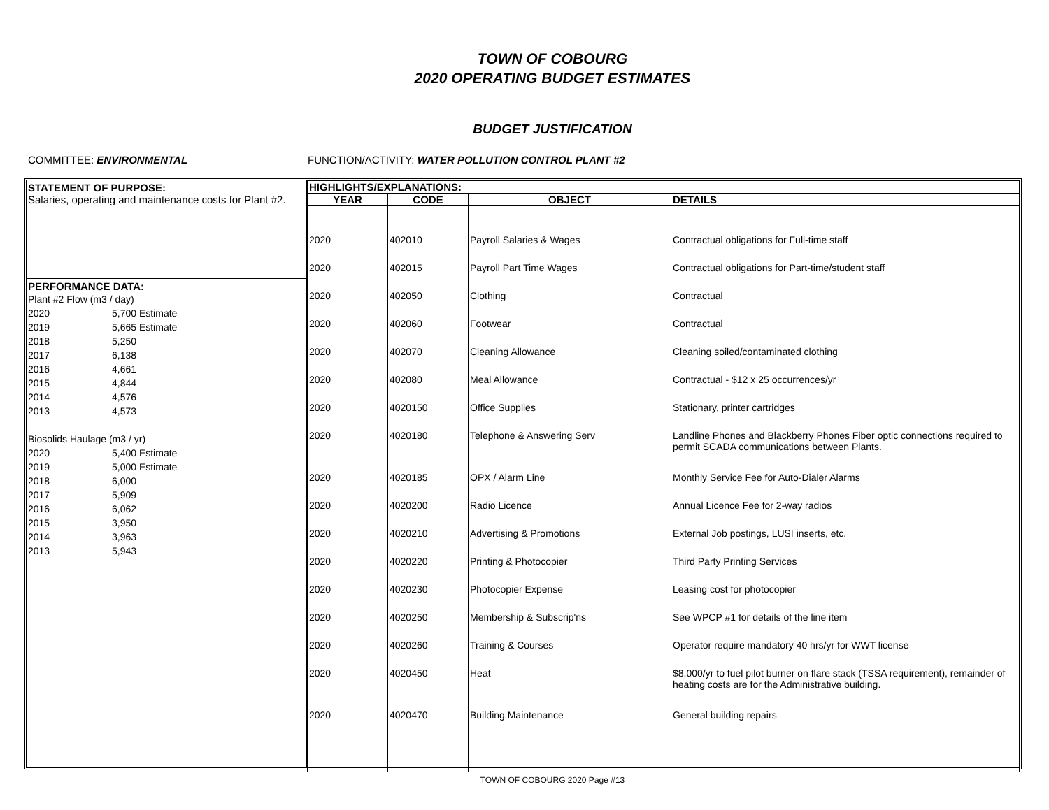TOWN OF COBOURG
2020 OPERATING BUDGET ESTIMATES
BUDGET JUSTIFICATION
COMMITTEE: ENVIRONMENTAL FUNCTION/ACTIVITY: WATER POLLUTION CONTROL PLANT #2
STATEMENT OF PURPOSE:
Salaries, operating and maintenance costs for Plant #2.
PERFORMANCE DATA:
| Plant #2 Flow (m3 / day) | | |
| 2020 | 5,700 | Estimate |
| 2019 | 5,665 | Estimate |
| 2018 | 5,250 | |
| 2017 | 6,138 | |
| 2016 | 4,661 | |
| 2015 | 4,844 | |
| 2014 | 4,576 | |
| 2013 | 4,573 | |
| Biosolids Haulage (m3 / yr) | | |
| 2020 | 5,400 | Estimate |
| 2019 | 5,000 | Estimate |
| 2018 | 6,000 | |
| 2017 | 5,909 | |
| 2016 | 6,062 | |
| 2015 | 3,950 | |
| 2014 | 3,963 | |
| 2013 | 5,943 | |
| HIGHLIGHTS/EXPLANATIONS: | | | |
| --- | --- | --- | --- |
| YEAR | CODE | OBJECT | DETAILS |
| 2020 | 402010 | Payroll Salaries & Wages | Contractual obligations for Full-time staff |
| 2020 | 402015 | Payroll Part Time Wages | Contractual obligations for Part-time/student staff |
| 2020 | 402050 | Clothing | Contractual |
| 2020 | 402060 | Footwear | Contractual |
| 2020 | 402070 | Cleaning Allowance | Cleaning soiled/contaminated clothing |
| 2020 | 402080 | Meal Allowance | Contractual - $12 x 25 occurrences/yr |
| 2020 | 4020150 | Office Supplies | Stationary, printer cartridges |
| 2020 | 4020180 | Telephone & Answering Serv | Landline Phones and Blackberry Phones Fiber optic connections required to permit SCADA communications between Plants. |
| 2020 | 4020185 | OPX / Alarm Line | Monthly Service Fee for Auto-Dialer Alarms |
| 2020 | 4020200 | Radio Licence | Annual Licence Fee for 2-way radios |
| 2020 | 4020210 | Advertising & Promotions | External Job postings, LUSI inserts, etc. |
| 2020 | 4020220 | Printing & Photocopier | Third Party Printing Services |
| 2020 | 4020230 | Photocopier Expense | Leasing cost for photocopier |
| 2020 | 4020250 | Membership & Subscrip'ns | See WPCP #1 for details of the line item |
| 2020 | 4020260 | Training & Courses | Operator require mandatory 40 hrs/yr for WWT license |
| 2020 | 4020450 | Heat | $8,000/yr to fuel pilot burner on flare stack (TSSA requirement), remainder of heating costs are for the Administrative building. |
| 2020 | 4020470 | Building Maintenance | General building repairs |
TOWN OF COBOURG 2020 Page #13